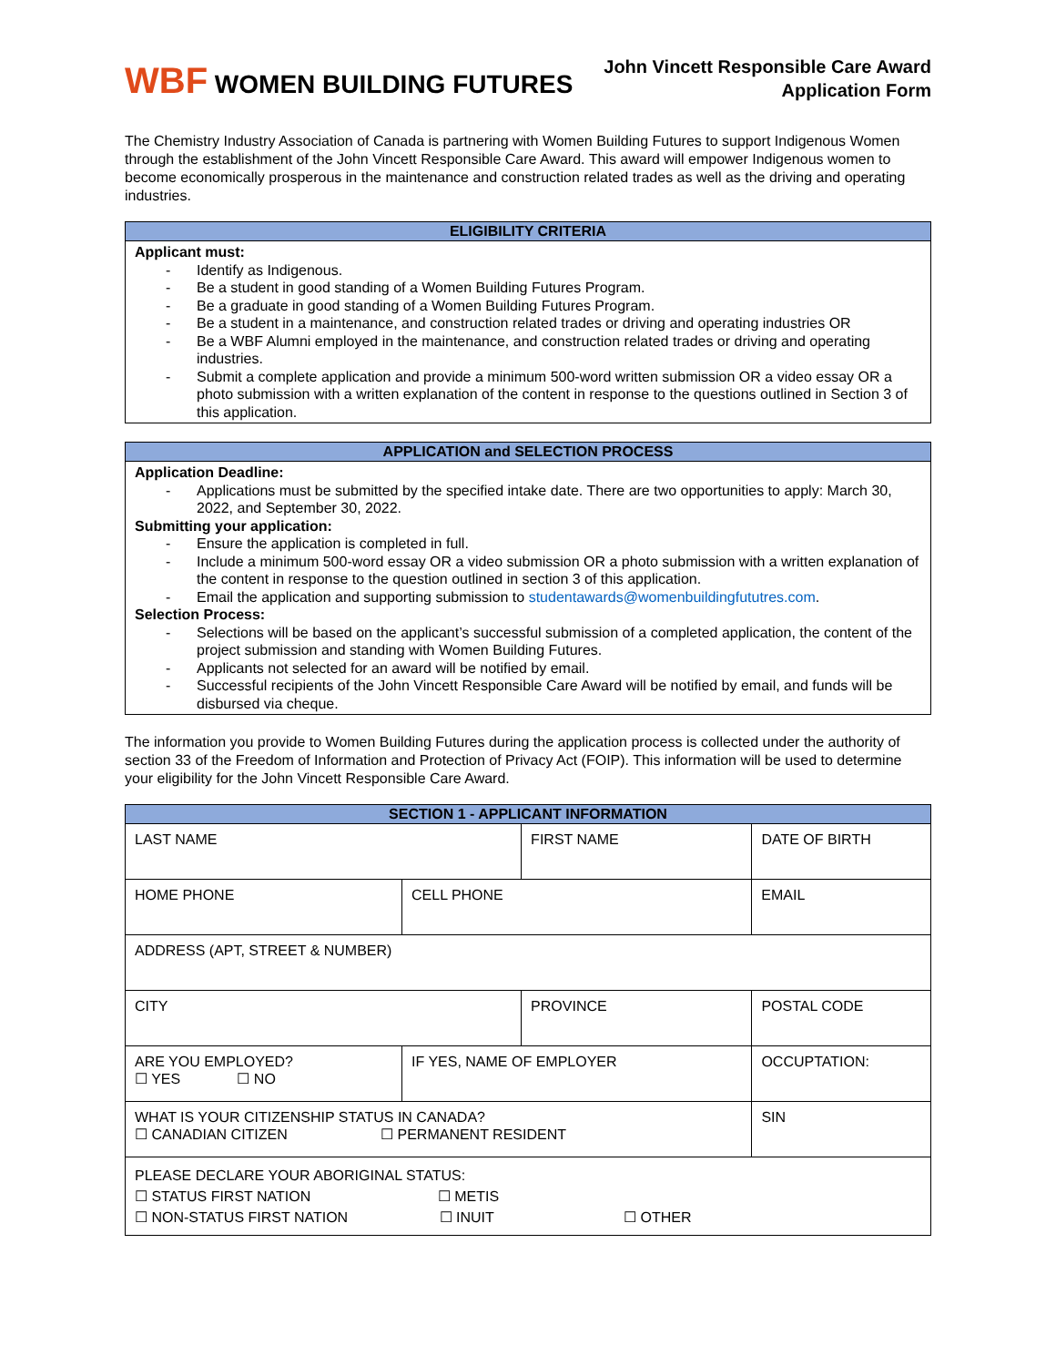WBF WOMEN BUILDING FUTURES
John Vincett Responsible Care Award
Application Form
The Chemistry Industry Association of Canada is partnering with Women Building Futures to support Indigenous Women through the establishment of the John Vincett Responsible Care Award. This award will empower Indigenous women to become economically prosperous in the maintenance and construction related trades as well as the driving and operating industries.
ELIGIBILITY CRITERIA
Applicant must:
- Identify as Indigenous.
- Be a student in good standing of a Women Building Futures Program.
- Be a graduate in good standing of a Women Building Futures Program.
- Be a student in a maintenance, and construction related trades or driving and operating industries OR
- Be a WBF Alumni employed in the maintenance, and construction related trades or driving and operating industries.
- Submit a complete application and provide a minimum 500-word written submission OR a video essay OR a photo submission with a written explanation of the content in response to the questions outlined in Section 3 of this application.
APPLICATION and SELECTION PROCESS
Application Deadline:
- Applications must be submitted by the specified intake date. There are two opportunities to apply: March 30, 2022, and September 30, 2022.
Submitting your application:
- Ensure the application is completed in full.
- Include a minimum 500-word essay OR a video submission OR a photo submission with a written explanation of the content in response to the question outlined in section 3 of this application.
- Email the application and supporting submission to studentawards@womenbuildingfututres.com.
Selection Process:
- Selections will be based on the applicant’s successful submission of a completed application, the content of the project submission and standing with Women Building Futures.
- Applicants not selected for an award will be notified by email.
- Successful recipients of the John Vincett Responsible Care Award will be notified by email, and funds will be disbursed via cheque.
The information you provide to Women Building Futures during the application process is collected under the authority of section 33 of the Freedom of Information and Protection of Privacy Act (FOIP). This information will be used to determine your eligibility for the John Vincett Responsible Care Award.
| SECTION 1 - APPLICANT INFORMATION | | | | |
| --- | --- | --- | --- | --- |
| LAST NAME | | FIRST NAME | | DATE OF BIRTH |
| HOME PHONE | CELL PHONE | | EMAIL | |
| ADDRESS (APT, STREET & NUMBER) | | | | |
| CITY | | PROVINCE | | POSTAL CODE |
| ARE YOU EMPLOYED? ☐ YES ☐ NO | IF YES, NAME OF EMPLOYER | | | OCCUPTATION: |
| WHAT IS YOUR CITIZENSHIP STATUS IN CANADA? ☐ CANADIAN CITIZEN ☐ PERMANENT RESIDENT | | | | SIN |
| PLEASE DECLARE YOUR ABORIGINAL STATUS: ☐ STATUS FIRST NATION ☐ METIS ☐ NON-STATUS FIRST NATION ☐ INUIT ☐ OTHER | | | | |